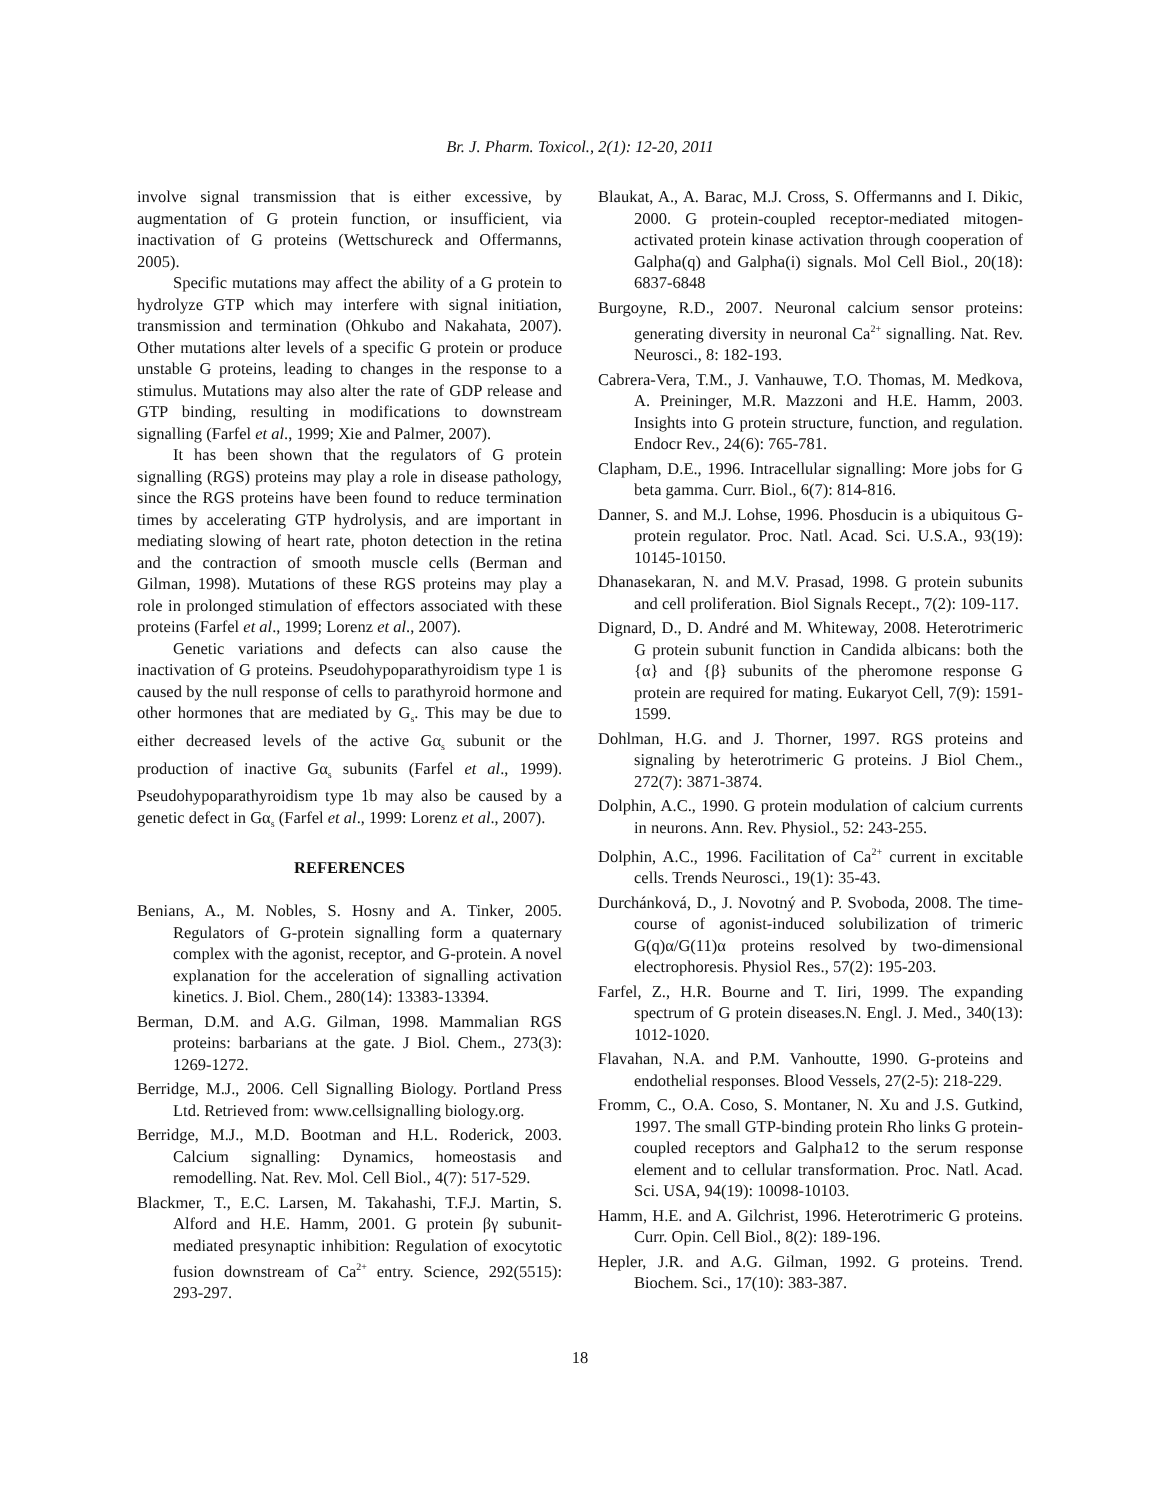Br. J. Pharm. Toxicol., 2(1): 12-20, 2011
involve signal transmission that is either excessive, by augmentation of G protein function, or insufficient, via inactivation of G proteins (Wettschureck and Offermanns, 2005).
Specific mutations may affect the ability of a G protein to hydrolyze GTP which may interfere with signal initiation, transmission and termination (Ohkubo and Nakahata, 2007). Other mutations alter levels of a specific G protein or produce unstable G proteins, leading to changes in the response to a stimulus. Mutations may also alter the rate of GDP release and GTP binding, resulting in modifications to downstream signalling (Farfel et al., 1999; Xie and Palmer, 2007).
It has been shown that the regulators of G protein signalling (RGS) proteins may play a role in disease pathology, since the RGS proteins have been found to reduce termination times by accelerating GTP hydrolysis, and are important in mediating slowing of heart rate, photon detection in the retina and the contraction of smooth muscle cells (Berman and Gilman, 1998). Mutations of these RGS proteins may play a role in prolonged stimulation of effectors associated with these proteins (Farfel et al., 1999; Lorenz et al., 2007).
Genetic variations and defects can also cause the inactivation of G proteins. Pseudohypoparathyroidism type 1 is caused by the null response of cells to parathyroid hormone and other hormones that are mediated by G<sub>s</sub>. This may be due to either decreased levels of the active Gα<sub>s</sub> subunit or the production of inactive Gα<sub>s</sub> subunits (Farfel et al., 1999). Pseudohypoparathyroidism type 1b may also be caused by a genetic defect in Gα<sub>s</sub> (Farfel et al., 1999: Lorenz et al., 2007).
REFERENCES
Benians, A., M. Nobles, S. Hosny and A. Tinker, 2005. Regulators of G-protein signalling form a quaternary complex with the agonist, receptor, and G-protein. A novel explanation for the acceleration of signalling activation kinetics. J. Biol. Chem., 280(14): 13383-13394.
Berman, D.M. and A.G. Gilman, 1998. Mammalian RGS proteins: barbarians at the gate. J Biol. Chem., 273(3): 1269-1272.
Berridge, M.J., 2006. Cell Signalling Biology. Portland Press Ltd. Retrieved from: www.cellsignalling biology.org.
Berridge, M.J., M.D. Bootman and H.L. Roderick, 2003. Calcium signalling: Dynamics, homeostasis and remodelling. Nat. Rev. Mol. Cell Biol., 4(7): 517-529.
Blackmer, T., E.C. Larsen, M. Takahashi, T.F.J. Martin, S. Alford and H.E. Hamm, 2001. G protein βγ subunit-mediated presynaptic inhibition: Regulation of exocytotic fusion downstream of Ca<sup>2+</sup> entry. Science, 292(5515): 293-297.
Blaukat, A., A. Barac, M.J. Cross, S. Offermanns and I. Dikic, 2000. G protein-coupled receptor-mediated mitogen-activated protein kinase activation through cooperation of Galpha(q) and Galpha(i) signals. Mol Cell Biol., 20(18): 6837-6848
Burgoyne, R.D., 2007. Neuronal calcium sensor proteins: generating diversity in neuronal Ca<sup>2+</sup> signalling. Nat. Rev. Neurosci., 8: 182-193.
Cabrera-Vera, T.M., J. Vanhauwe, T.O. Thomas, M. Medkova, A. Preininger, M.R. Mazzoni and H.E. Hamm, 2003. Insights into G protein structure, function, and regulation. Endocr Rev., 24(6): 765-781.
Clapham, D.E., 1996. Intracellular signalling: More jobs for G beta gamma. Curr. Biol., 6(7): 814-816.
Danner, S. and M.J. Lohse, 1996. Phosducin is a ubiquitous G-protein regulator. Proc. Natl. Acad. Sci. U.S.A., 93(19): 10145-10150.
Dhanasekaran, N. and M.V. Prasad, 1998. G protein subunits and cell proliferation. Biol Signals Recept., 7(2): 109-117.
Dignard, D., D. André and M. Whiteway, 2008. Heterotrimeric G protein subunit function in Candida albicans: both the {α} and {β} subunits of the pheromone response G protein are required for mating. Eukaryot Cell, 7(9): 1591-1599.
Dohlman, H.G. and J. Thorner, 1997. RGS proteins and signaling by heterotrimeric G proteins. J Biol Chem., 272(7): 3871-3874.
Dolphin, A.C., 1990. G protein modulation of calcium currents in neurons. Ann. Rev. Physiol., 52: 243-255.
Dolphin, A.C., 1996. Facilitation of Ca<sup>2+</sup> current in excitable cells. Trends Neurosci., 19(1): 35-43.
Durchánková, D., J. Novotný and P. Svoboda, 2008. The time-course of agonist-induced solubilization of trimeric G(q)α/G(11)α proteins resolved by two-dimensional electrophoresis. Physiol Res., 57(2): 195-203.
Farfel, Z., H.R. Bourne and T. Iiri, 1999. The expanding spectrum of G protein diseases.N. Engl. J. Med., 340(13): 1012-1020.
Flavahan, N.A. and P.M. Vanhoutte, 1990. G-proteins and endothelial responses. Blood Vessels, 27(2-5): 218-229.
Fromm, C., O.A. Coso, S. Montaner, N. Xu and J.S. Gutkind, 1997. The small GTP-binding protein Rho links G protein-coupled receptors and Galpha12 to the serum response element and to cellular transformation. Proc. Natl. Acad. Sci. USA, 94(19): 10098-10103.
Hamm, H.E. and A. Gilchrist, 1996. Heterotrimeric G proteins. Curr. Opin. Cell Biol., 8(2): 189-196.
Hepler, J.R. and A.G. Gilman, 1992. G proteins. Trend. Biochem. Sci., 17(10): 383-387.
18